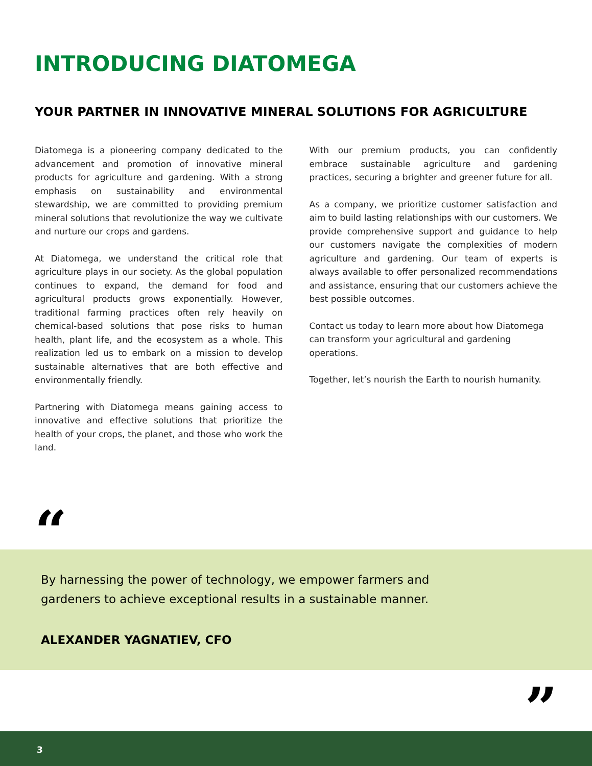INTRODUCING DIATOMEGA
YOUR PARTNER IN INNOVATIVE MINERAL SOLUTIONS FOR AGRICULTURE
Diatomega is a pioneering company dedicated to the advancement and promotion of innovative mineral products for agriculture and gardening. With a strong emphasis on sustainability and environmental stewardship, we are committed to providing premium mineral solutions that revolutionize the way we cultivate and nurture our crops and gardens.
At Diatomega, we understand the critical role that agriculture plays in our society. As the global population continues to expand, the demand for food and agricultural products grows exponentially. However, traditional farming practices often rely heavily on chemical-based solutions that pose risks to human health, plant life, and the ecosystem as a whole. This realization led us to embark on a mission to develop sustainable alternatives that are both effective and environmentally friendly.
Partnering with Diatomega means gaining access to innovative and effective solutions that prioritize the health of your crops, the planet, and those who work the land.
With our premium products, you can confidently embrace sustainable agriculture and gardening practices, securing a brighter and greener future for all.
As a company, we prioritize customer satisfaction and aim to build lasting relationships with our customers. We provide comprehensive support and guidance to help our customers navigate the complexities of modern agriculture and gardening. Our team of experts is always available to offer personalized recommendations and assistance, ensuring that our customers achieve the best possible outcomes.
Contact us today to learn more about how Diatomega can transform your agricultural and gardening operations.
Together, let’s nourish the Earth to nourish humanity.
“
By harnessing the power of technology, we empower farmers and gardeners to achieve exceptional results in a sustainable manner.
ALEXANDER YAGNATIEV, CFO
”
3